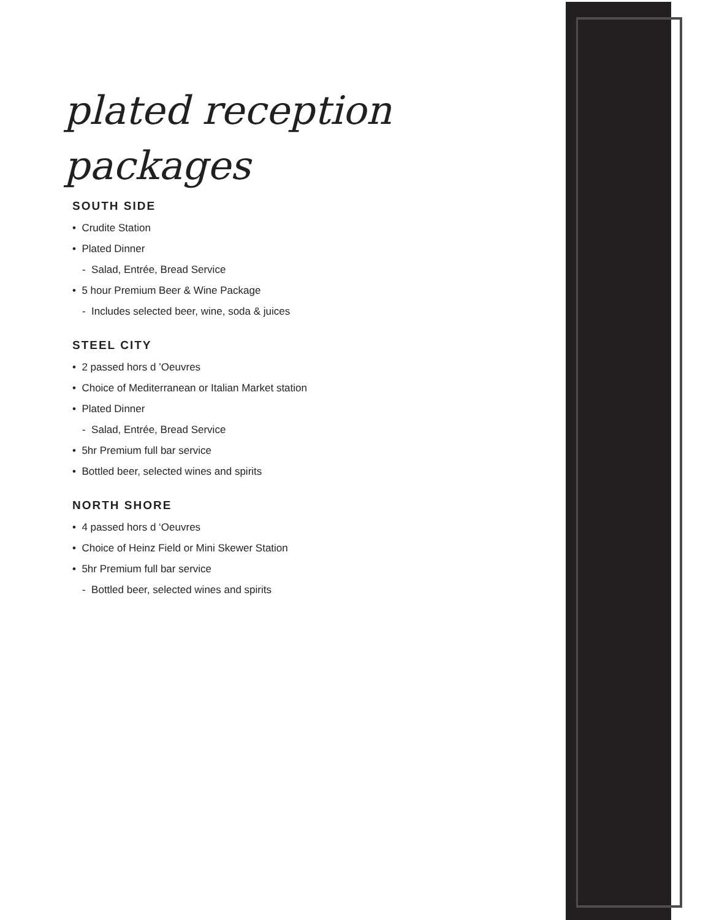plated reception packages
SOUTH SIDE
• Crudite Station
• Plated Dinner
- Salad, Entrée, Bread Service
• 5 hour Premium Beer & Wine Package
- Includes selected beer, wine, soda & juices
STEEL CITY
• 2 passed hors d ’Oeuvres
• Choice of Mediterranean or Italian Market station
• Plated Dinner
- Salad, Entrée, Bread Service
• 5hr Premium full bar service
• Bottled beer, selected wines and spirits
NORTH SHORE
• 4 passed hors d ‘Oeuvres
• Choice of Heinz Field or Mini Skewer Station
• 5hr Premium full bar service
- Bottled beer, selected wines and spirits